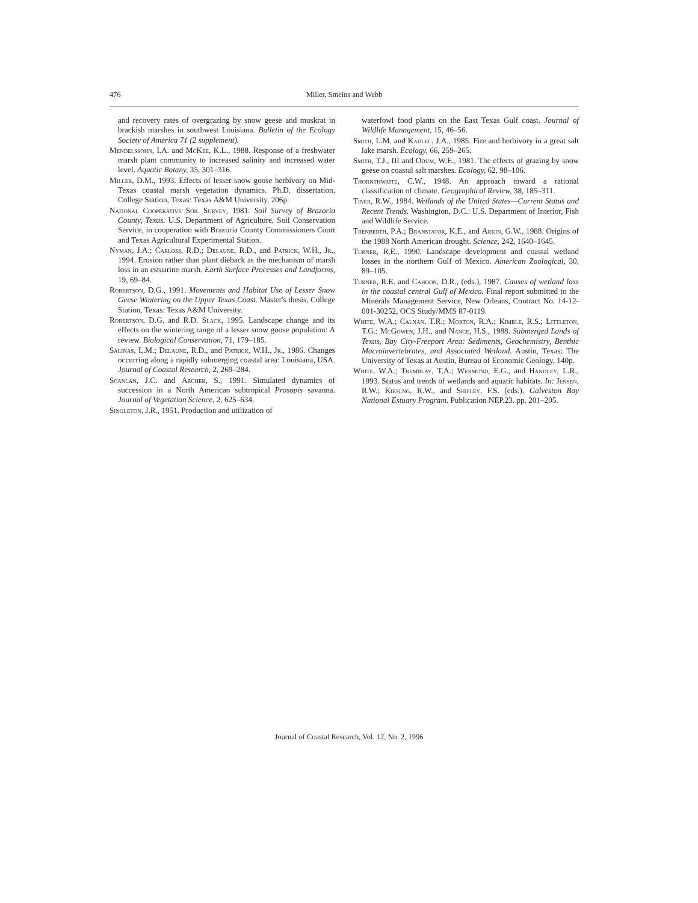476 Miller, Smeins and Webb
and recovery rates of overgrazing by snow geese and muskrat in brackish marshes in southwest Louisiana. Bulletin of the Ecology Society of America 71 (2 supplement).
Mendelssohn, I.A. and McKee, K.L., 1988. Response of a freshwater marsh plant community to increased salinity and increased water level. Aquatic Botany, 35, 301–316.
Miller, D.M., 1993. Effects of lesser snow goose herbivory on Mid-Texas coastal marsh vegetation dynamics. Ph.D. dissertation, College Station, Texas: Texas A&M University, 206p.
National Cooperative Soil Survey, 1981. Soil Survey of Brazoria County, Texas. U.S. Department of Agriculture, Soil Conservation Service, in cooperation with Brazoria County Commissioners Court and Texas Agricultural Experimental Station.
Nyman, J.A.; Carloss, R.D.; Delaune, R.D., and Patrick, W.H., Jr., 1994. Erosion rather than plant dieback as the mechanism of marsh loss in an estuarine marsh. Earth Surface Processes and Landforms, 19, 69–84.
Robertson, D.G., 1991. Movements and Habitat Use of Lesser Snow Geese Wintering on the Upper Texas Coast. Master's thesis, College Station, Texas: Texas A&M University.
Robertson, D.G. and R.D. Slack, 1995. Landscape change and its effects on the wintering range of a lesser snow goose population: A review. Biological Conservation, 71, 179–185.
Salinas, L.M.; Delaune, R.D., and Patrick, W.H., Jr., 1986. Changes occurring along a rapidly submerging coastal area: Louisiana, USA. Journal of Coastal Research, 2, 269–284.
Scanlan, J.C. and Archer, S., 1991. Simulated dynamics of succession in a North American subtropical Prosopis savanna. Journal of Vegetation Science, 2, 625–634.
Singleton, J.R., 1951. Production and utilization of
waterfowl food plants on the East Texas Gulf coast. Journal of Wildlife Management, 15, 46–56.
Smith, L.M. and Kadlec, J.A., 1985. Fire and herbivory in a great salt lake marsh. Ecology, 66, 259–265.
Smith, T.J., III and Odum, W.E., 1981. The effects of grazing by snow geese on coastal salt marshes. Ecology, 62, 98–106.
Thornthwaite, C.W., 1948. An approach toward a rational classification of climate. Geographical Review, 38, 185–311.
Tiner, R.W., 1984. Wetlands of the United States—Current Status and Recent Trends. Washington, D.C.: U.S. Department of Interior, Fish and Wildlife Service.
Trenberth, P.A.; Branstator, K.E., and Arkin, G.W., 1988. Origins of the 1988 North American drought. Science, 242, 1640–1645.
Turner, R.E., 1990. Landscape development and coastal wetland losses in the northern Gulf of Mexico. American Zoological, 30, 89–105.
Turner, R.E. and Cahoon, D.R., (eds.), 1987. Causes of wetland loss in the coastal central Gulf of Mexico. Final report submitted to the Minerals Management Service, New Orleans, Contract No. 14-12-001-30252, OCS Study/MMS 87-0119.
White, W.A.; Calnan, T.R.; Morton, R.A.; Kimble, R.S.; Littleton, T.G.; McGowen, J.H., and Nance, H.S., 1988. Submerged Lands of Texas, Bay City-Freeport Area: Sediments, Geochemistry, Benthic Macroinvertebrates, and Associated Wetland. Austin, Texas: The University of Texas at Austin, Bureau of Economic Geology, 140p.
White, W.A.; Tremblay, T.A.; Wermond, E.G., and Handley, L.R., 1993. Status and trends of wetlands and aquatic habitats. In: Jensen, R.W.; Kieslng, R.W., and Shipley, F.S. (eds.), Galveston Bay National Estuary Program. Publication NEP.23. pp. 201–205.
Journal of Coastal Research, Vol. 12, No. 2, 1996